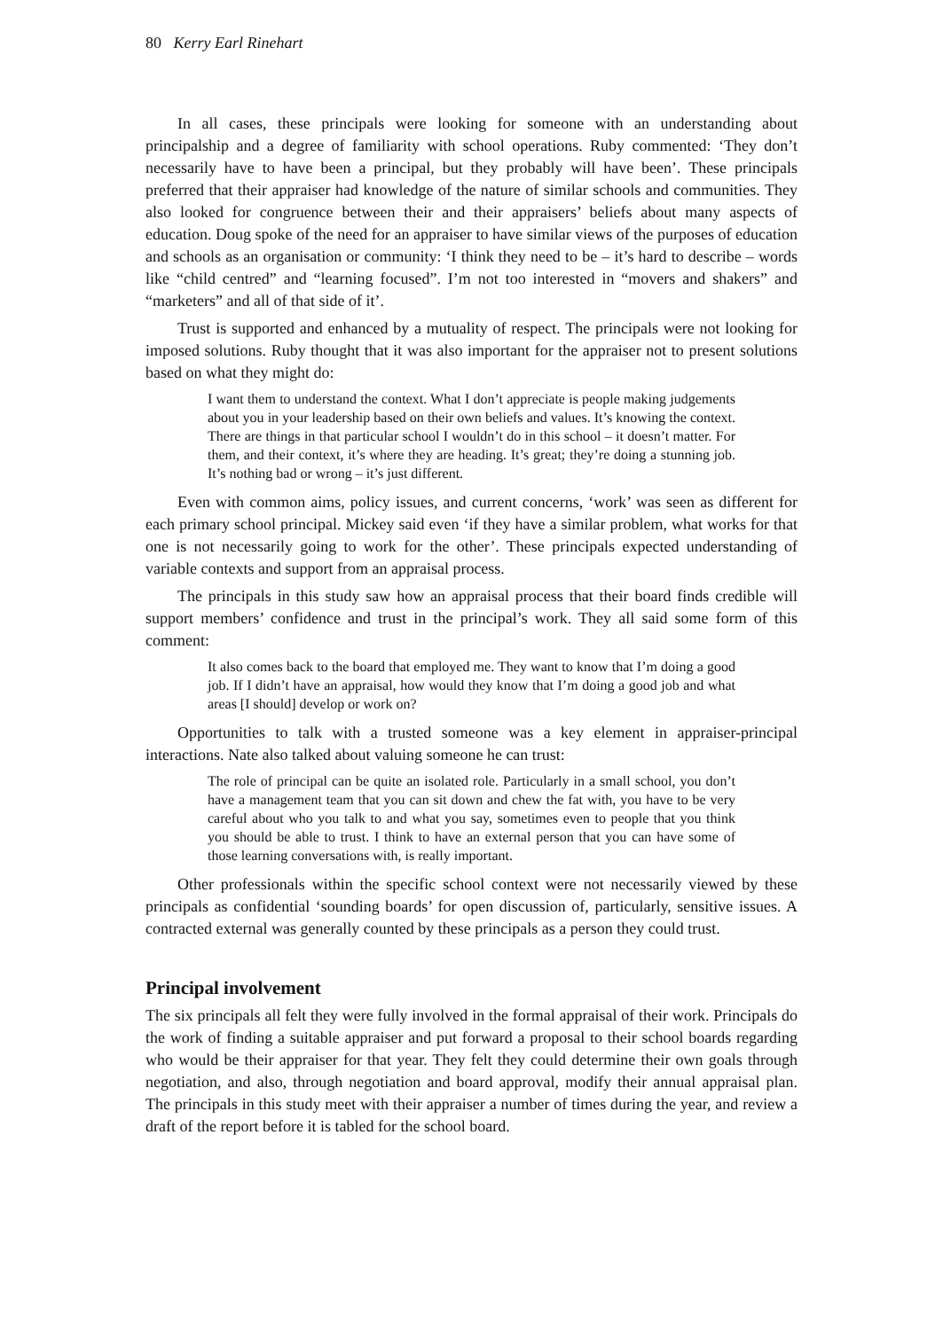80 Kerry Earl Rinehart
In all cases, these principals were looking for someone with an understanding about principalship and a degree of familiarity with school operations. Ruby commented: ‘They don’t necessarily have to have been a principal, but they probably will have been’. These principals preferred that their appraiser had knowledge of the nature of similar schools and communities. They also looked for congruence between their and their appraisers’ beliefs about many aspects of education. Doug spoke of the need for an appraiser to have similar views of the purposes of education and schools as an organisation or community: ‘I think they need to be – it’s hard to describe – words like “child centred” and “learning focused”. I’m not too interested in “movers and shakers” and “marketers” and all of that side of it’.
Trust is supported and enhanced by a mutuality of respect. The principals were not looking for imposed solutions. Ruby thought that it was also important for the appraiser not to present solutions based on what they might do:
I want them to understand the context. What I don’t appreciate is people making judgements about you in your leadership based on their own beliefs and values. It’s knowing the context. There are things in that particular school I wouldn’t do in this school – it doesn’t matter. For them, and their context, it’s where they are heading. It’s great; they’re doing a stunning job. It’s nothing bad or wrong – it’s just different.
Even with common aims, policy issues, and current concerns, ‘work’ was seen as different for each primary school principal. Mickey said even ‘if they have a similar problem, what works for that one is not necessarily going to work for the other’. These principals expected understanding of variable contexts and support from an appraisal process.
The principals in this study saw how an appraisal process that their board finds credible will support members’ confidence and trust in the principal’s work. They all said some form of this comment:
It also comes back to the board that employed me. They want to know that I’m doing a good job. If I didn’t have an appraisal, how would they know that I’m doing a good job and what areas [I should] develop or work on?
Opportunities to talk with a trusted someone was a key element in appraiser-principal interactions. Nate also talked about valuing someone he can trust:
The role of principal can be quite an isolated role. Particularly in a small school, you don’t have a management team that you can sit down and chew the fat with, you have to be very careful about who you talk to and what you say, sometimes even to people that you think you should be able to trust. I think to have an external person that you can have some of those learning conversations with, is really important.
Other professionals within the specific school context were not necessarily viewed by these principals as confidential ‘sounding boards’ for open discussion of, particularly, sensitive issues. A contracted external was generally counted by these principals as a person they could trust.
Principal involvement
The six principals all felt they were fully involved in the formal appraisal of their work. Principals do the work of finding a suitable appraiser and put forward a proposal to their school boards regarding who would be their appraiser for that year. They felt they could determine their own goals through negotiation, and also, through negotiation and board approval, modify their annual appraisal plan. The principals in this study meet with their appraiser a number of times during the year, and review a draft of the report before it is tabled for the school board.